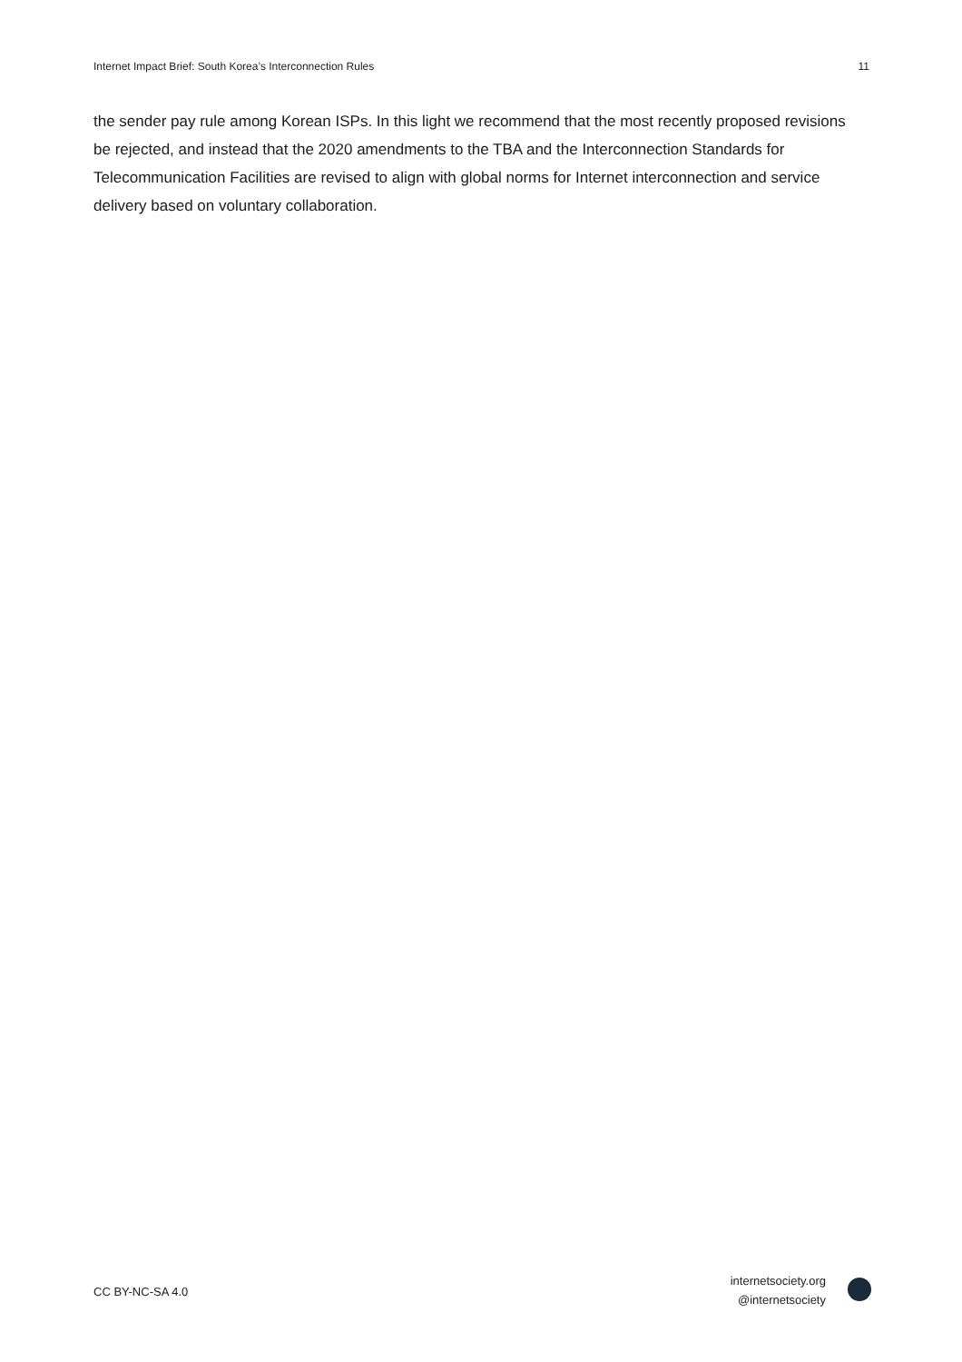Internet Impact Brief: South Korea’s Interconnection Rules 11
the sender pay rule among Korean ISPs. In this light we recommend that the most recently proposed revisions be rejected, and instead that the 2020 amendments to the TBA and the Interconnection Standards for Telecommunication Facilities are revised to align with global norms for Internet interconnection and service delivery based on voluntary collaboration.
CC BY-NC-SA 4.0
internetsociety.org
@internetsociety